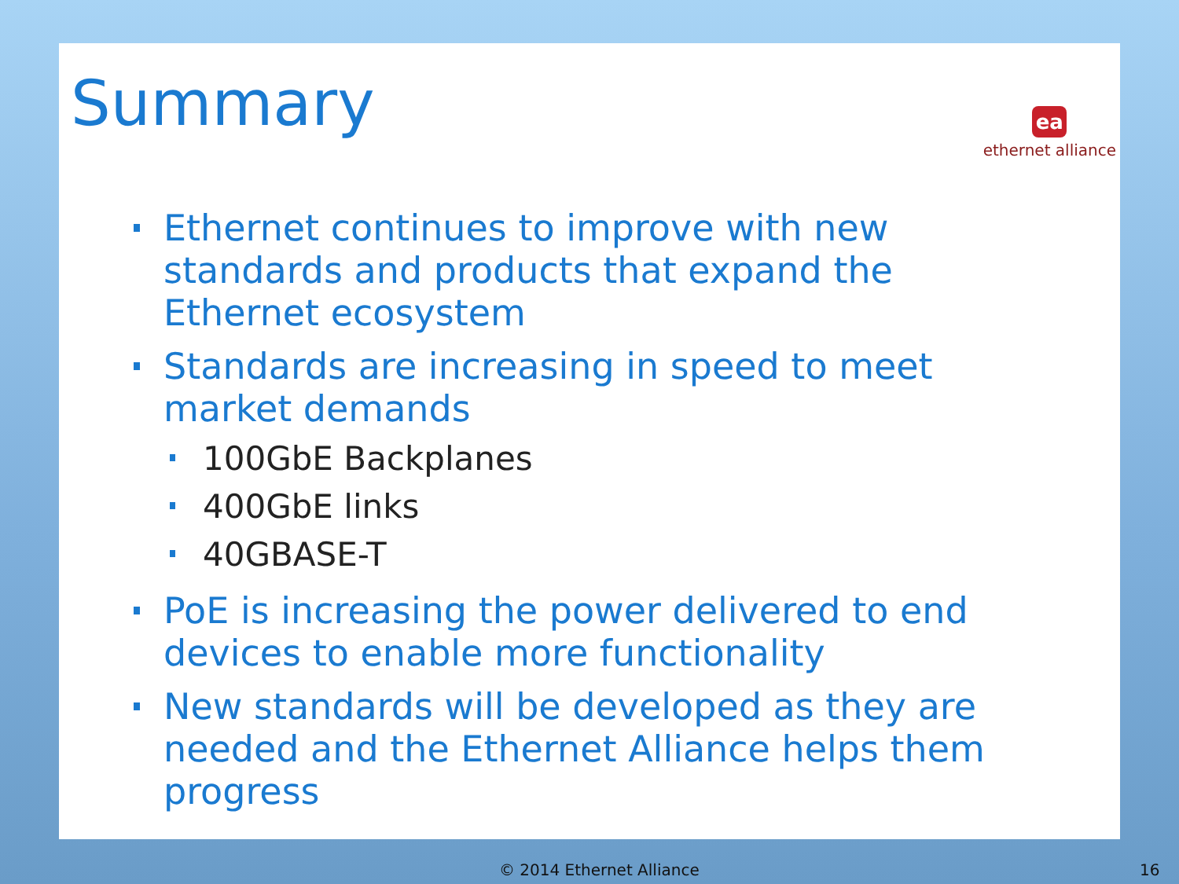Summary
ea
ethernet alliance
Ethernet continues to improve with new standards and products that expand the Ethernet ecosystem
Standards are increasing in speed to meet market demands
100GbE Backplanes
400GbE links
40GBASE-T
PoE is increasing the power delivered to end devices to enable more functionality
New standards will be developed as they are needed and the Ethernet Alliance helps them progress
© 2014 Ethernet Alliance 16